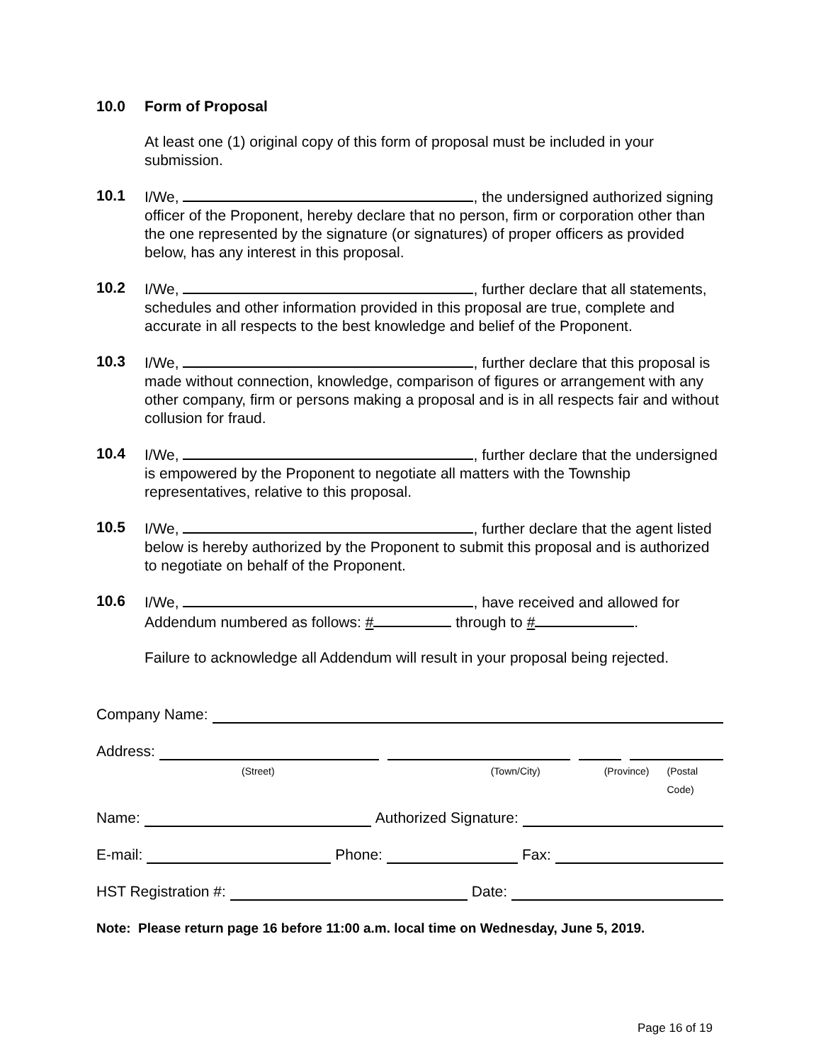10.0 Form of Proposal
At least one (1) original copy of this form of proposal must be included in your submission.
10.1 I/We, , the undersigned authorized signing officer of the Proponent, hereby declare that no person, firm or corporation other than the one represented by the signature (or signatures) of proper officers as provided below, has any interest in this proposal.
10.2 I/We, , further declare that all statements, schedules and other information provided in this proposal are true, complete and accurate in all respects to the best knowledge and belief of the Proponent.
10.3 I/We, , further declare that this proposal is made without connection, knowledge, comparison of figures or arrangement with any other company, firm or persons making a proposal and is in all respects fair and without collusion for fraud.
10.4 I/We, , further declare that the undersigned is empowered by the Proponent to negotiate all matters with the Township representatives, relative to this proposal.
10.5 I/We, , further declare that the agent listed below is hereby authorized by the Proponent to submit this proposal and is authorized to negotiate on behalf of the Proponent.
10.6 I/We, , have received and allowed for Addendum numbered as follows: # through to # .
Failure to acknowledge all Addendum will result in your proposal being rejected.
Company Name:
Address:
(Street) (Town/City) (Province) (Postal Code)
Name: Authorized Signature:
E-mail: Phone: Fax:
HST Registration #: Date:
Note: Please return page 16 before 11:00 a.m. local time on Wednesday, June 5, 2019.
Page 16 of 19